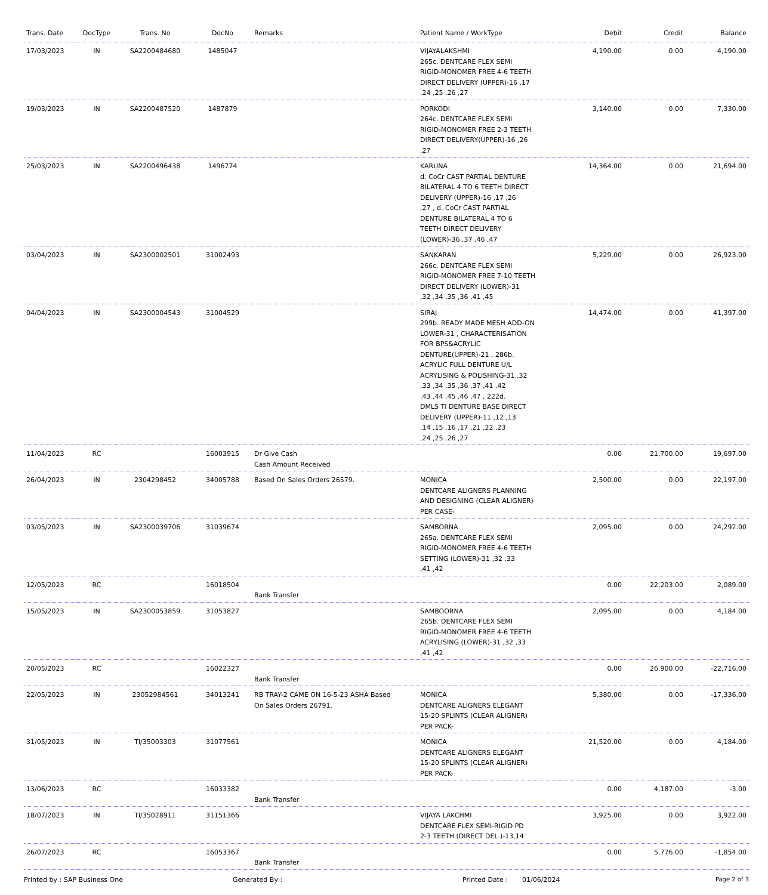| Trans. Date | DocType | Trans. No | DocNo | Remarks | Patient Name / WorkType | Debit | Credit | Balance |
| --- | --- | --- | --- | --- | --- | --- | --- | --- |
| 17/03/2023 | IN | SA2200484680 | 1485047 | | VIJAYALAKSHMI 265c. DENTCARE FLEX SEMI RIGID-MONOMER FREE 4-6 TEETH DIRECT DELIVERY (UPPER)-16 ,17 ,24 ,25 ,26 ,27 | 4,190.00 | 0.00 | 4,190.00 |
| 19/03/2023 | IN | SA2200487520 | 1487879 | | PORKODI 264c. DENTCARE FLEX SEMI RIGID-MONOMER FREE 2-3 TEETH DIRECT DELIVERY(UPPER)-16 ,26 ,27 | 3,140.00 | 0.00 | 7,330.00 |
| 25/03/2023 | IN | SA2200496438 | 1496774 | | KARUNA d. CoCr CAST PARTIAL DENTURE BILATERAL 4 TO 6 TEETH DIRECT DELIVERY (UPPER)-16 ,17 ,26 ,27 , d. CoCr CAST PARTIAL DENTURE BILATERAL 4 TO 6 TEETH DIRECT DELIVERY (LOWER)-36 ,37 ,46 ,47 | 14,364.00 | 0.00 | 21,694.00 |
| 03/04/2023 | IN | SA2300002501 | 31002493 | | SANKARAN 266c. DENTCARE FLEX SEMI RIGID-MONOMER FREE 7-10 TEETH DIRECT DELIVERY (LOWER)-31 ,32 ,34 ,35 ,36 ,41 ,45 | 5,229.00 | 0.00 | 26,923.00 |
| 04/04/2023 | IN | SA2300004543 | 31004529 | | SIRAJ 299b. READY MADE MESH ADD-ON LOWER-31 , CHARACTERISATION FOR BPS&ACRYLIC DENTURE(UPPER)-21 , 286b. ACRYLIC FULL DENTURE U/L ACRYLISING & POLISHING-31 ,32 ,33 ,34 ,35 ,36 ,37 ,41 ,42 ,43 ,44 ,45 ,46 ,47 , 222d. DMLS TI DENTURE BASE DIRECT DELIVERY (UPPER)-11 ,12 ,13 ,14 ,15 ,16 ,17 ,21 ,22 ,23 ,24 ,25 ,26 ,27 | 14,474.00 | 0.00 | 41,397.00 |
| 11/04/2023 | RC | | 16003915 | Dr Give Cash Cash Amount Received | | 0.00 | 21,700.00 | 19,697.00 |
| 26/04/2023 | IN | 2304298452 | 34005788 | Based On Sales Orders 26579. | MONICA DENTCARE ALIGNERS PLANNING AND DESIGNING (CLEAR ALIGNER) PER CASE- | 2,500.00 | 0.00 | 22,197.00 |
| 03/05/2023 | IN | SA2300039706 | 31039674 | | SAMBORNA 265a. DENTCARE FLEX SEMI RIGID-MONOMER FREE 4-6 TEETH SETTING (LOWER)-31 ,32 ,33 ,41 ,42 | 2,095.00 | 0.00 | 24,292.00 |
| 12/05/2023 | RC | | 16018504 | Bank Transfer | | 0.00 | 22,203.00 | 2,089.00 |
| 15/05/2023 | IN | SA2300053859 | 31053827 | | SAMBOORNA 265b. DENTCARE FLEX SEMI RIGID-MONOMER FREE 4-6 TEETH ACRYLISING (LOWER)-31 ,32 ,33 ,41 ,42 | 2,095.00 | 0.00 | 4,184.00 |
| 20/05/2023 | RC | | 16022327 | Bank Transfer | | 0.00 | 26,900.00 | -22,716.00 |
| 22/05/2023 | IN | 23052984561 | 34013241 | RB TRAY-2 CAME ON 16-5-23 ASHA Based On Sales Orders 26791. | MONICA DENTCARE ALIGNERS ELEGANT 15-20 SPLINTS (CLEAR ALIGNER) PER PACK- | 5,380.00 | 0.00 | -17,336.00 |
| 31/05/2023 | IN | TI/35003303 | 31077561 | | MONICA DENTCARE ALIGNERS ELEGANT 15-20 SPLINTS (CLEAR ALIGNER) PER PACK- | 21,520.00 | 0.00 | 4,184.00 |
| 13/06/2023 | RC | | 16033382 | Bank Transfer | | 0.00 | 4,187.00 | -3.00 |
| 18/07/2023 | IN | TI/35028911 | 31151366 | | VIJAYA LAKCHMI DENTCARE FLEX SEMI-RIGID PD 2-3 TEETH (DIRECT DEL.)-13,14 | 3,925.00 | 0.00 | 3,922.00 |
| 26/07/2023 | RC | | 16053367 | Bank Transfer | | 0.00 | 5,776.00 | -1,854.00 |
Printed by : SAP Business One Generated By : Printed Date : 01/06/2024 Page 2 of 3